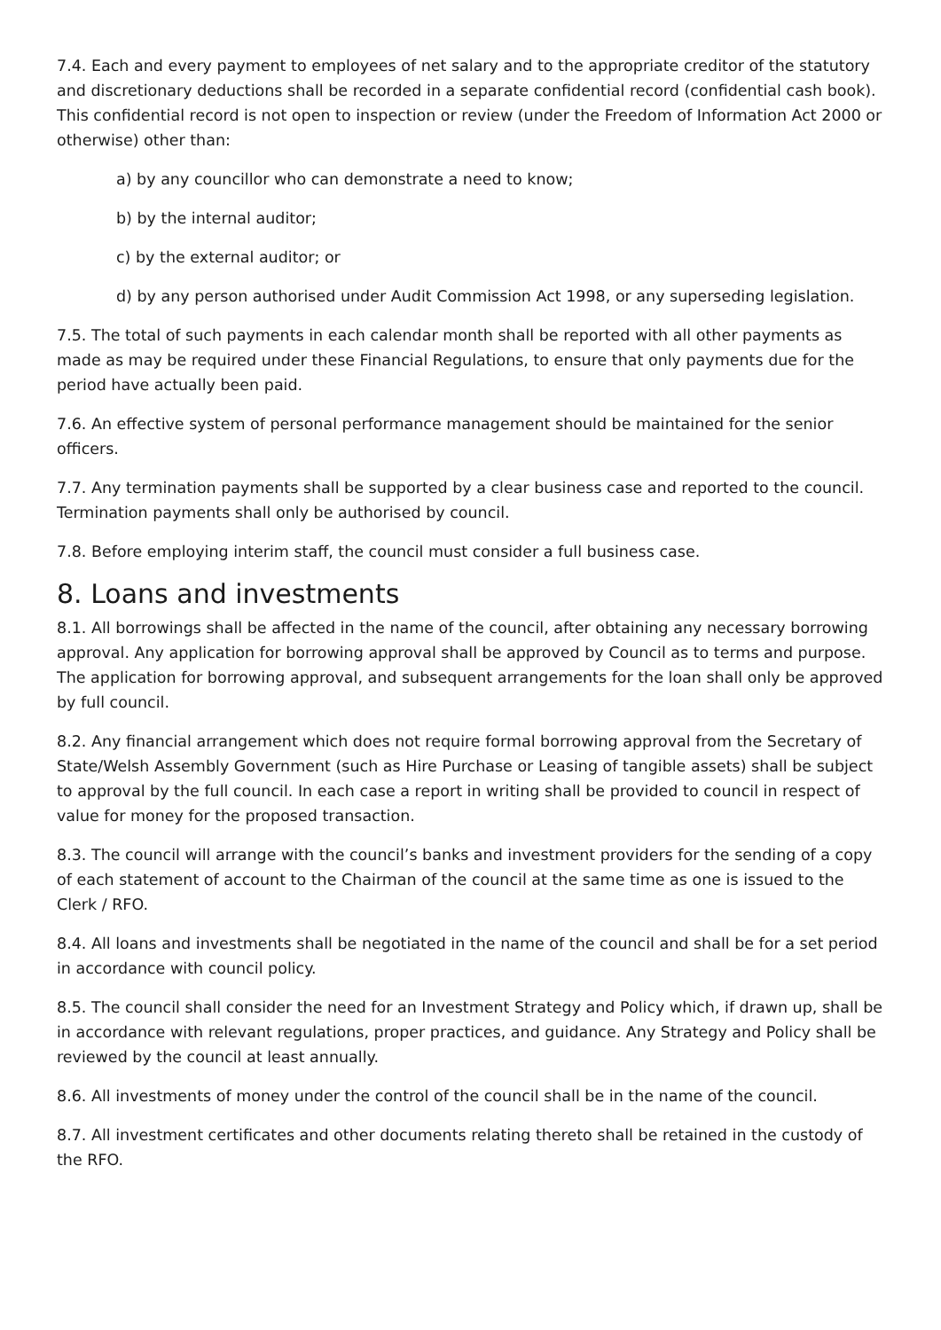7.4. Each and every payment to employees of net salary and to the appropriate creditor of the statutory and discretionary deductions shall be recorded in a separate confidential record (confidential cash book). This confidential record is not open to inspection or review (under the Freedom of Information Act 2000 or otherwise) other than:
a) by any councillor who can demonstrate a need to know;
b) by the internal auditor;
c) by the external auditor; or
d) by any person authorised under Audit Commission Act 1998, or any superseding legislation.
7.5. The total of such payments in each calendar month shall be reported with all other payments as made as may be required under these Financial Regulations, to ensure that only payments due for the period have actually been paid.
7.6. An effective system of personal performance management should be maintained for the senior officers.
7.7. Any termination payments shall be supported by a clear business case and reported to the council. Termination payments shall only be authorised by council.
7.8. Before employing interim staff, the council must consider a full business case.
8. Loans and investments
8.1. All borrowings shall be affected in the name of the council, after obtaining any necessary borrowing approval. Any application for borrowing approval shall be approved by Council as to terms and purpose. The application for borrowing approval, and subsequent arrangements for the loan shall only be approved by full council.
8.2. Any financial arrangement which does not require formal borrowing approval from the Secretary of State/Welsh Assembly Government (such as Hire Purchase or Leasing of tangible assets) shall be subject to approval by the full council. In each case a report in writing shall be provided to council in respect of value for money for the proposed transaction.
8.3. The council will arrange with the council’s banks and investment providers for the sending of a copy of each statement of account to the Chairman of the council at the same time as one is issued to the Clerk / RFO.
8.4. All loans and investments shall be negotiated in the name of the council and shall be for a set period in accordance with council policy.
8.5. The council shall consider the need for an Investment Strategy and Policy which, if drawn up, shall be in accordance with relevant regulations, proper practices, and guidance. Any Strategy and Policy shall be reviewed by the council at least annually.
8.6. All investments of money under the control of the council shall be in the name of the council.
8.7. All investment certificates and other documents relating thereto shall be retained in the custody of the RFO.